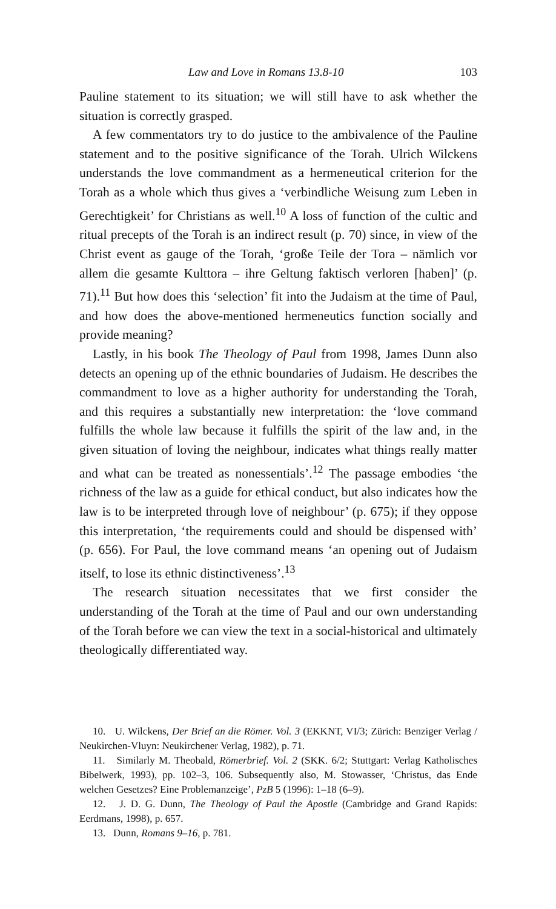Law and Love in Romans 13.8-10 103
Pauline statement to its situation; we will still have to ask whether the situation is correctly grasped.
A few commentators try to do justice to the ambivalence of the Pauline statement and to the positive significance of the Torah. Ulrich Wilckens understands the love commandment as a hermeneutical criterion for the Torah as a whole which thus gives a ‘verbindliche Weisung zum Leben in Gerechtigkeit’ for Christians as well.<sup>10</sup> A loss of function of the cultic and ritual precepts of the Torah is an indirect result (p. 70) since, in view of the Christ event as gauge of the Torah, ‘große Teile der Tora – nämlich vor allem die gesamte Kulttora – ihre Geltung faktisch verloren [haben]’ (p. 71).<sup>11</sup> But how does this ‘selection’ fit into the Judaism at the time of Paul, and how does the above-mentioned hermeneutics function socially and provide meaning?
Lastly, in his book The Theology of Paul from 1998, James Dunn also detects an opening up of the ethnic boundaries of Judaism. He describes the commandment to love as a higher authority for understanding the Torah, and this requires a substantially new interpretation: the ‘love command fulfills the whole law because it fulfills the spirit of the law and, in the given situation of loving the neighbour, indicates what things really matter and what can be treated as nonessentials’.<sup>12</sup> The passage embodies ‘the richness of the law as a guide for ethical conduct, but also indicates how the law is to be interpreted through love of neighbour’ (p. 675); if they oppose this interpretation, ‘the requirements could and should be dispensed with’ (p. 656). For Paul, the love command means ‘an opening out of Judaism itself, to lose its ethnic distinctiveness’.<sup>13</sup>
The research situation necessitates that we first consider the understanding of the Torah at the time of Paul and our own understanding of the Torah before we can view the text in a social-historical and ultimately theologically differentiated way.
10. U. Wilckens, Der Brief an die Römer. Vol. 3 (EKKNT, VI/3; Zürich: Benziger Verlag / Neukirchen-Vluyn: Neukirchener Verlag, 1982), p. 71.
11. Similarly M. Theobald, Römerbrief. Vol. 2 (SKK. 6/2; Stuttgart: Verlag Katholisches Bibelwerk, 1993), pp. 102–3, 106. Subsequently also, M. Stowasser, ‘Christus, das Ende welchen Gesetzes? Eine Problemanzeige’, PzB 5 (1996): 1–18 (6–9).
12. J. D. G. Dunn, The Theology of Paul the Apostle (Cambridge and Grand Rapids: Eerdmans, 1998), p. 657.
13. Dunn, Romans 9–16, p. 781.